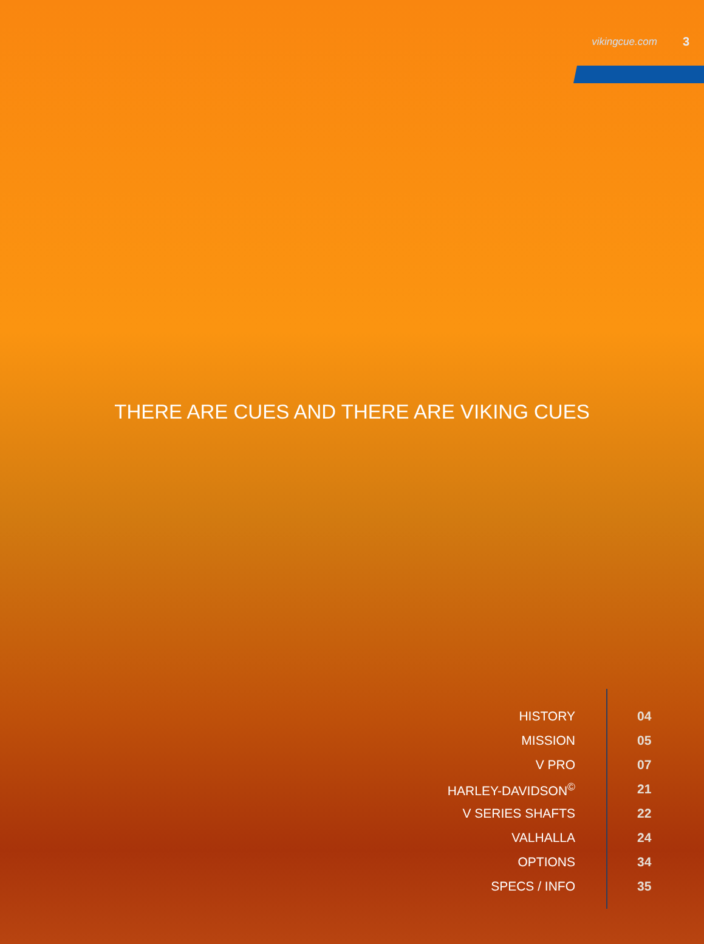vikingcue.com 3
THERE ARE CUES AND THERE ARE VIKING CUES
| HISTORY | 04 |
| MISSION | 05 |
| V PRO | 07 |
| HARLEY-DAVIDSON<sup>©</sup> | 21 |
| V SERIES SHAFTS | 22 |
| VALHALLA | 24 |
| OPTIONS | 34 |
| SPECS / INFO | 35 |